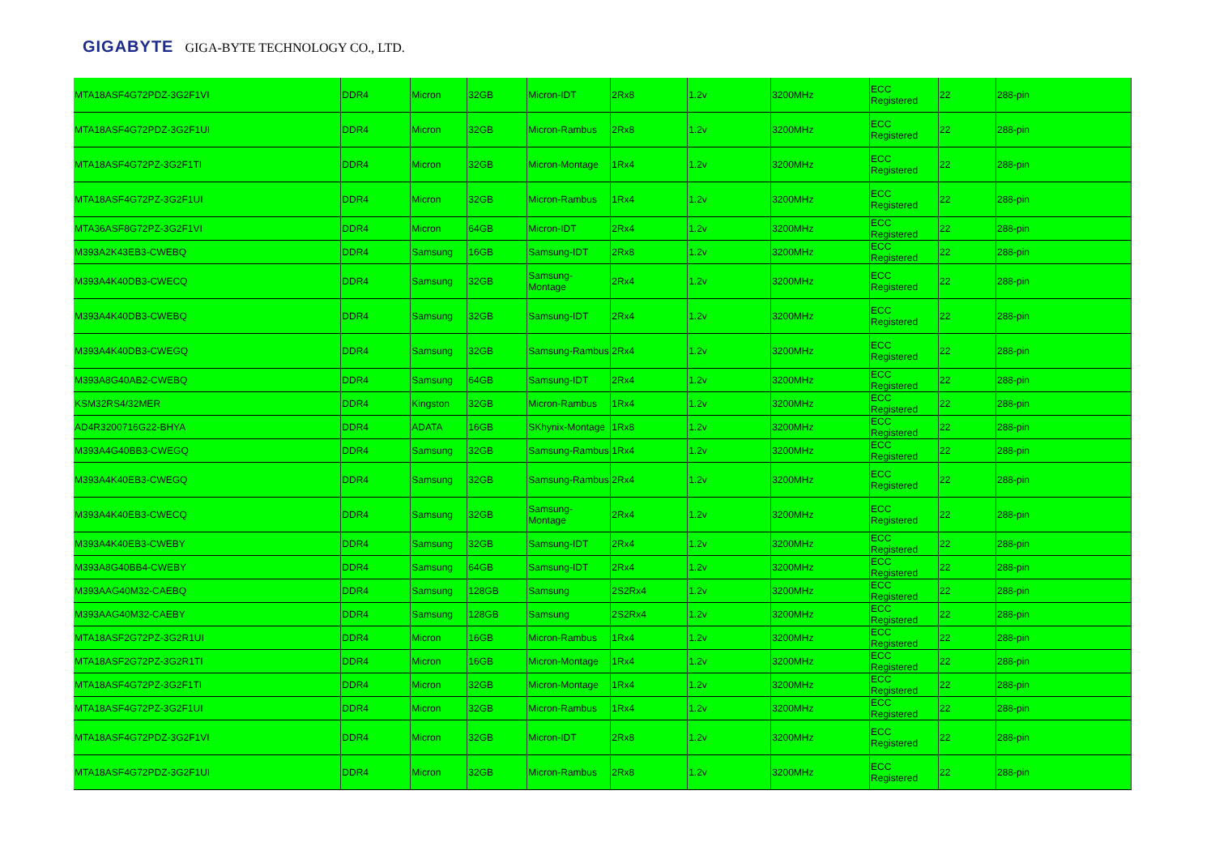GIGABYTE GIGA-BYTE TECHNOLOGY CO., LTD.
| MTA18ASF4G72PDZ-3G2F1VI | DDR4 | Micron | 32GB | Micron-IDT | 2Rx8 | 1.2v | 3200MHz | ECC Registered | 22 | 288-pin |
| MTA18ASF4G72PDZ-3G2F1UI | DDR4 | Micron | 32GB | Micron-Rambus | 2Rx8 | 1.2v | 3200MHz | ECC Registered | 22 | 288-pin |
| MTA18ASF4G72PZ-3G2F1TI | DDR4 | Micron | 32GB | Micron-Montage | 1Rx4 | 1.2v | 3200MHz | ECC Registered | 22 | 288-pin |
| MTA18ASF4G72PZ-3G2F1UI | DDR4 | Micron | 32GB | Micron-Rambus | 1Rx4 | 1.2v | 3200MHz | ECC Registered | 22 | 288-pin |
| MTA36ASF8G72PZ-3G2F1VI | DDR4 | Micron | 64GB | Micron-IDT | 2Rx4 | 1.2v | 3200MHz | ECC Registered | 22 | 288-pin |
| M393A2K43EB3-CWEBQ | DDR4 | Samsung | 16GB | Samsung-IDT | 2Rx8 | 1.2v | 3200MHz | ECC Registered | 22 | 288-pin |
| M393A4K40DB3-CWECQ | DDR4 | Samsung | 32GB | Samsung-Montage | 2Rx4 | 1.2v | 3200MHz | ECC Registered | 22 | 288-pin |
| M393A4K40DB3-CWEBQ | DDR4 | Samsung | 32GB | Samsung-IDT | 2Rx4 | 1.2v | 3200MHz | ECC Registered | 22 | 288-pin |
| M393A4K40DB3-CWEGQ | DDR4 | Samsung | 32GB | Samsung-Rambus | 2Rx4 | 1.2v | 3200MHz | ECC Registered | 22 | 288-pin |
| M393A8G40AB2-CWEBQ | DDR4 | Samsung | 64GB | Samsung-IDT | 2Rx4 | 1.2v | 3200MHz | ECC Registered | 22 | 288-pin |
| KSM32RS4/32MER | DDR4 | Kingston | 32GB | Micron-Rambus | 1Rx4 | 1.2v | 3200MHz | ECC Registered | 22 | 288-pin |
| AD4R3200716G22-BHYA | DDR4 | ADATA | 16GB | SKhynix-Montage | 1Rx8 | 1.2v | 3200MHz | ECC Registered | 22 | 288-pin |
| M393A4G40BB3-CWEGQ | DDR4 | Samsung | 32GB | Samsung-Rambus | 1Rx4 | 1.2v | 3200MHz | ECC Registered | 22 | 288-pin |
| M393A4K40EB3-CWEGQ | DDR4 | Samsung | 32GB | Samsung-Rambus | 2Rx4 | 1.2v | 3200MHz | ECC Registered | 22 | 288-pin |
| M393A4K40EB3-CWECQ | DDR4 | Samsung | 32GB | Samsung-Montage | 2Rx4 | 1.2v | 3200MHz | ECC Registered | 22 | 288-pin |
| M393A4K40EB3-CWEBY | DDR4 | Samsung | 32GB | Samsung-IDT | 2Rx4 | 1.2v | 3200MHz | ECC Registered | 22 | 288-pin |
| M393A8G40BB4-CWEBY | DDR4 | Samsung | 64GB | Samsung-IDT | 2Rx4 | 1.2v | 3200MHz | ECC Registered | 22 | 288-pin |
| M393AAG40M32-CAEBQ | DDR4 | Samsung | 128GB | Samsung | 2S2Rx4 | 1.2v | 3200MHz | ECC Registered | 22 | 288-pin |
| M393AAG40M32-CAEBY | DDR4 | Samsung | 128GB | Samsung | 2S2Rx4 | 1.2v | 3200MHz | ECC Registered | 22 | 288-pin |
| MTA18ASF2G72PZ-3G2R1UI | DDR4 | Micron | 16GB | Micron-Rambus | 1Rx4 | 1.2v | 3200MHz | ECC Registered | 22 | 288-pin |
| MTA18ASF2G72PZ-3G2R1TI | DDR4 | Micron | 16GB | Micron-Montage | 1Rx4 | 1.2v | 3200MHz | ECC Registered | 22 | 288-pin |
| MTA18ASF4G72PZ-3G2F1TI | DDR4 | Micron | 32GB | Micron-Montage | 1Rx4 | 1.2v | 3200MHz | ECC Registered | 22 | 288-pin |
| MTA18ASF4G72PZ-3G2F1UI | DDR4 | Micron | 32GB | Micron-Rambus | 1Rx4 | 1.2v | 3200MHz | ECC Registered | 22 | 288-pin |
| MTA18ASF4G72PDZ-3G2F1VI | DDR4 | Micron | 32GB | Micron-IDT | 2Rx8 | 1.2v | 3200MHz | ECC Registered | 22 | 288-pin |
| MTA18ASF4G72PDZ-3G2F1UI | DDR4 | Micron | 32GB | Micron-Rambus | 2Rx8 | 1.2v | 3200MHz | ECC Registered | 22 | 288-pin |